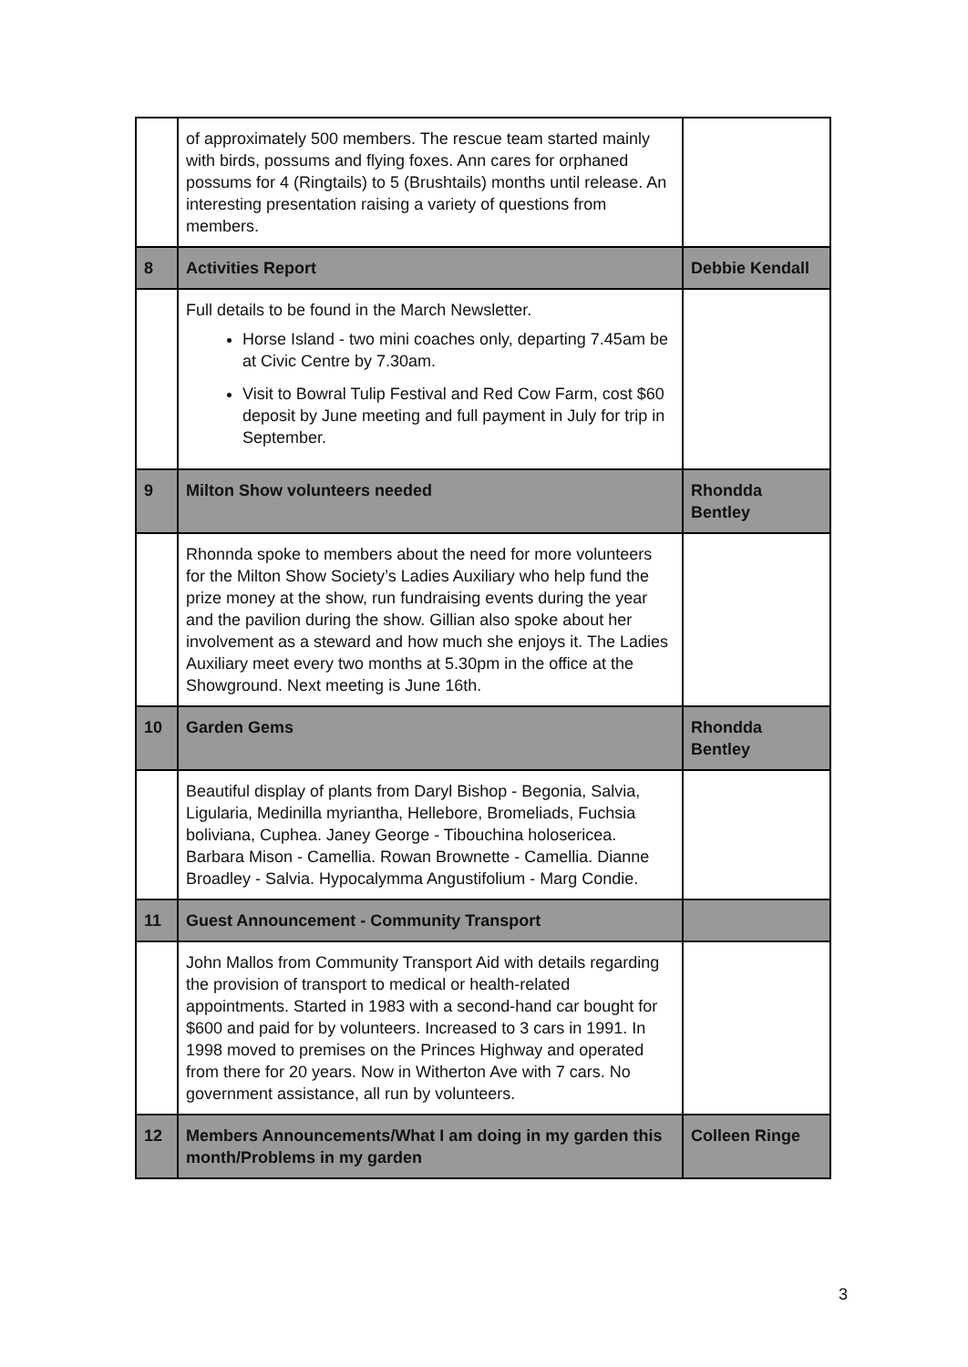| | of approximately 500 members. The rescue team started mainly with birds, possums and flying foxes. Ann cares for orphaned possums for 4 (Ringtails) to 5 (Brushtails) months until release. An interesting presentation raising a variety of questions from members. | |
| 8 | Activities Report | Debbie Kendall |
| | Full details to be found in the March Newsletter. Horse Island - two mini coaches only, departing 7.45am be at Civic Centre by 7.30am. Visit to Bowral Tulip Festival and Red Cow Farm, cost $60 deposit by June meeting and full payment in July for trip in September. | |
| 9 | Milton Show volunteers needed | Rhondda Bentley |
| | Rhonnda spoke to members about the need for more volunteers for the Milton Show Society’s Ladies Auxiliary who help fund the prize money at the show, run fundraising events during the year and the pavilion during the show. Gillian also spoke about her involvement as a steward and how much she enjoys it. The Ladies Auxiliary meet every two months at 5.30pm in the office at the Showground. Next meeting is June 16th. | |
| 10 | Garden Gems | Rhondda Bentley |
| | Beautiful display of plants from Daryl Bishop - Begonia, Salvia, Ligularia, Medinilla myriantha, Hellebore, Bromeliads, Fuchsia boliviana, Cuphea. Janey George - Tibouchina holosericea. Barbara Mison - Camellia. Rowan Brownette - Camellia. Dianne Broadley - Salvia. Hypocalymma Angustifolium - Marg Condie. | |
| 11 | Guest Announcement - Community Transport | |
| | John Mallos from Community Transport Aid with details regarding the provision of transport to medical or health-related appointments. Started in 1983 with a second-hand car bought for $600 and paid for by volunteers. Increased to 3 cars in 1991. In 1998 moved to premises on the Princes Highway and operated from there for 20 years. Now in Witherton Ave with 7 cars. No government assistance, all run by volunteers. | |
| 12 | Members Announcements/What I am doing in my garden this month/Problems in my garden | Colleen Ringe |
3